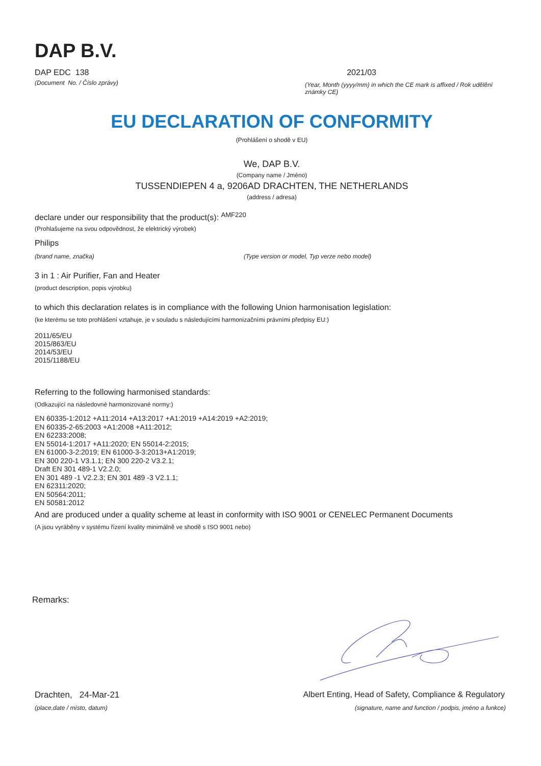DAP B.V.
DAP EDC 138 2021/03
(Document No. / Číslo zprávy)
(Year, Month (yyyy/mm) in which the CE mark is affixed / Rok udělění známky CE)
EU DECLARATION OF CONFORMITY
(Prohlášení o shodě v EU)
We, DAP B.V.
(Company name / Jméno)
TUSSENDIEPEN 4 a, 9206AD DRACHTEN, THE NETHERLANDS
(address / adresa)
declare under our responsibility that the product(s): <sup>AMF220</sup>
(Prohlašujeme na svou odpovědnost, že elektrický výrobek)
Philips
(brand name, značka) (Type version or model, Typ verze nebo model)
3 in 1 : Air Purifier, Fan and Heater
(product description, popis výrobku)
to which this declaration relates is in compliance with the following Union harmonisation legislation:
(ke kterému se toto prohlášení vztahuje, je v souladu s následujícími harmonizačními právními předpisy EU:)
2011/65/EU
2015/863/EU
2014/53/EU
2015/1188/EU
Referring to the following harmonised standards:
(Odkazující na následovné harmonizované normy:)
EN 60335-1:2012 +A11:2014 +A13:2017 +A1:2019 +A14:2019 +A2:2019;
EN 60335-2-65:2003 +A1:2008 +A11:2012;
EN 62233:2008;
EN 55014-1:2017 +A11:2020; EN 55014-2:2015;
EN 61000-3-2:2019; EN 61000-3-3:2013+A1:2019;
EN 300 220-1 V3.1.1; EN 300 220-2 V3.2.1;
Draft EN 301 489-1 V2.2.0;
EN 301 489 -1 V2.2.3; EN 301 489 -3 V2.1.1;
EN 62311:2020;
EN 50564:2011;
EN 50581:2012
And are produced under a quality scheme at least in conformity with ISO 9001 or CENELEC Permanent Documents
(A jsou vyráběny v systému řízení kvality minimálně ve shodě s ISO 9001 nebo)
Remarks:
Drachten, 24-Mar-21 Albert Enting, Head of Safety, Compliance & Regulatory
(place,date / místo, datum) (signature, name and function / podpis, jméno a funkce)